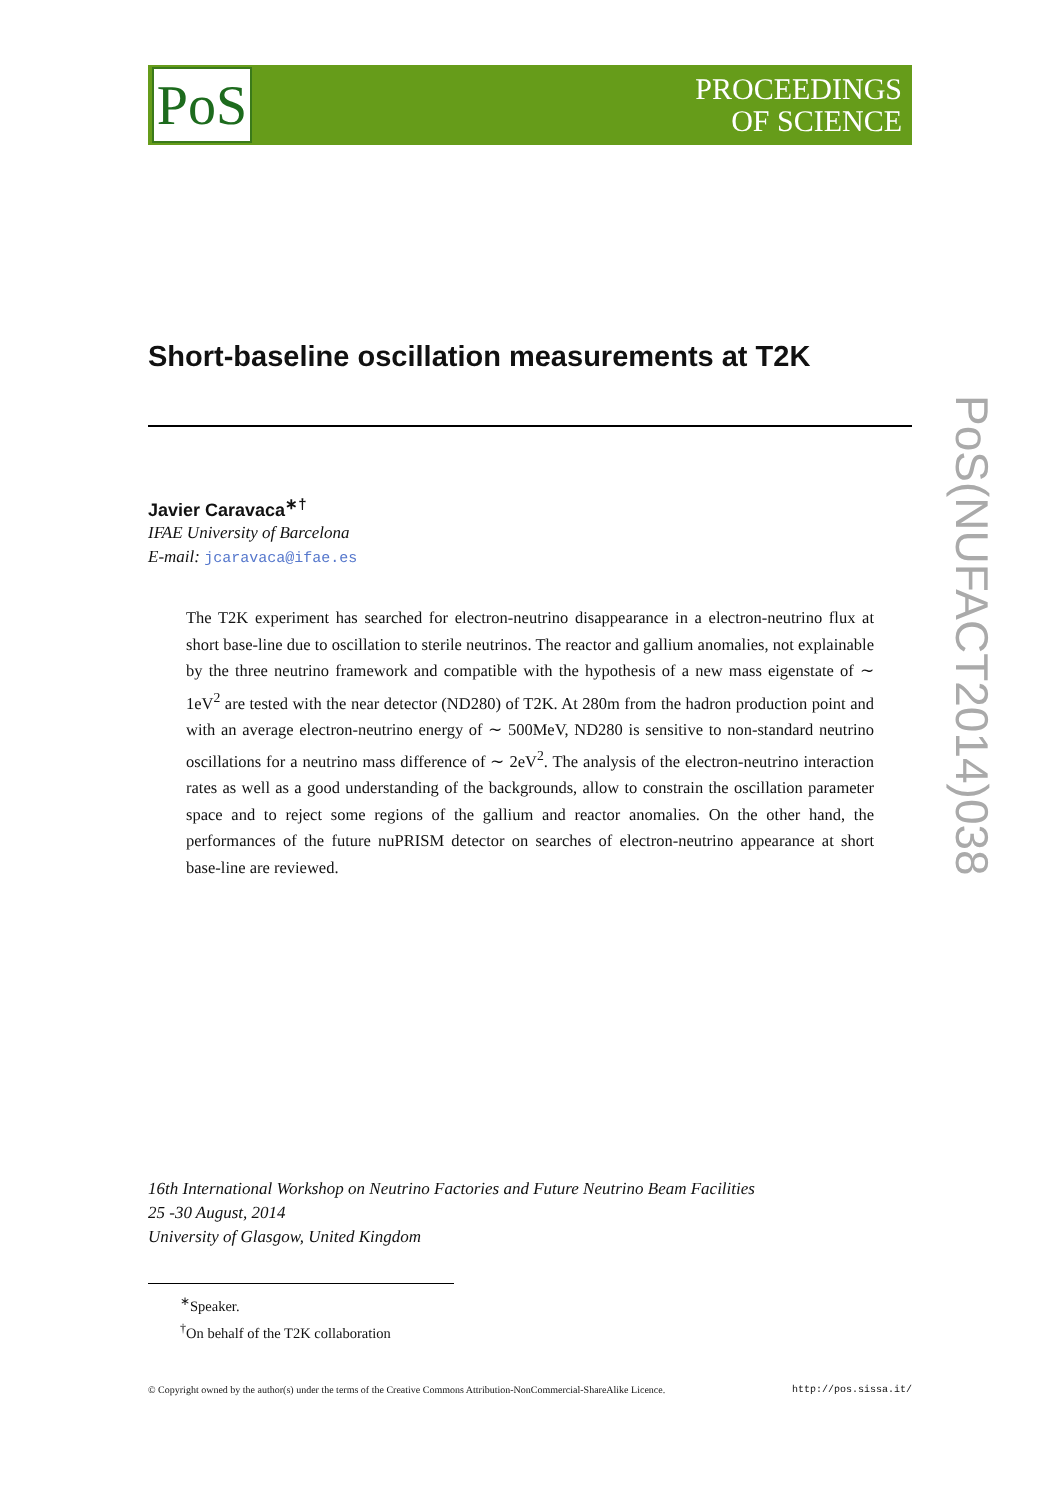PoS
PROCEEDINGS
OF SCIENCE
Short-baseline oscillation measurements at T2K
Javier Caravaca<sup>∗†</sup>
IFAE University of Barcelona
E-mail: jcaravaca@ifae.es
The T2K experiment has searched for electron-neutrino disappearance in a electron-neutrino flux at short base-line due to oscillation to sterile neutrinos. The reactor and gallium anomalies, not explainable by the three neutrino framework and compatible with the hypothesis of a new mass eigenstate of ∼ 1eV<sup>2</sup> are tested with the near detector (ND280) of T2K. At 280m from the hadron production point and with an average electron-neutrino energy of ∼ 500MeV, ND280 is sensitive to non-standard neutrino oscillations for a neutrino mass difference of ∼ 2eV<sup>2</sup>. The analysis of the electron-neutrino interaction rates as well as a good understanding of the backgrounds, allow to constrain the oscillation parameter space and to reject some regions of the gallium and reactor anomalies. On the other hand, the performances of the future nuPRISM detector on searches of electron-neutrino appearance at short base-line are reviewed.
16th International Workshop on Neutrino Factories and Future Neutrino Beam Facilities
25 -30 August, 2014
University of Glasgow, United Kingdom
<sup>∗</sup>Speaker.
<sup>†</sup> On behalf of the T2K collaboration
© Copyright owned by the author(s) under the terms of the Creative Commons Attribution-NonCommercial-ShareAlike Licence. http://pos.sissa.it/
PoS(NUFACT2014)038